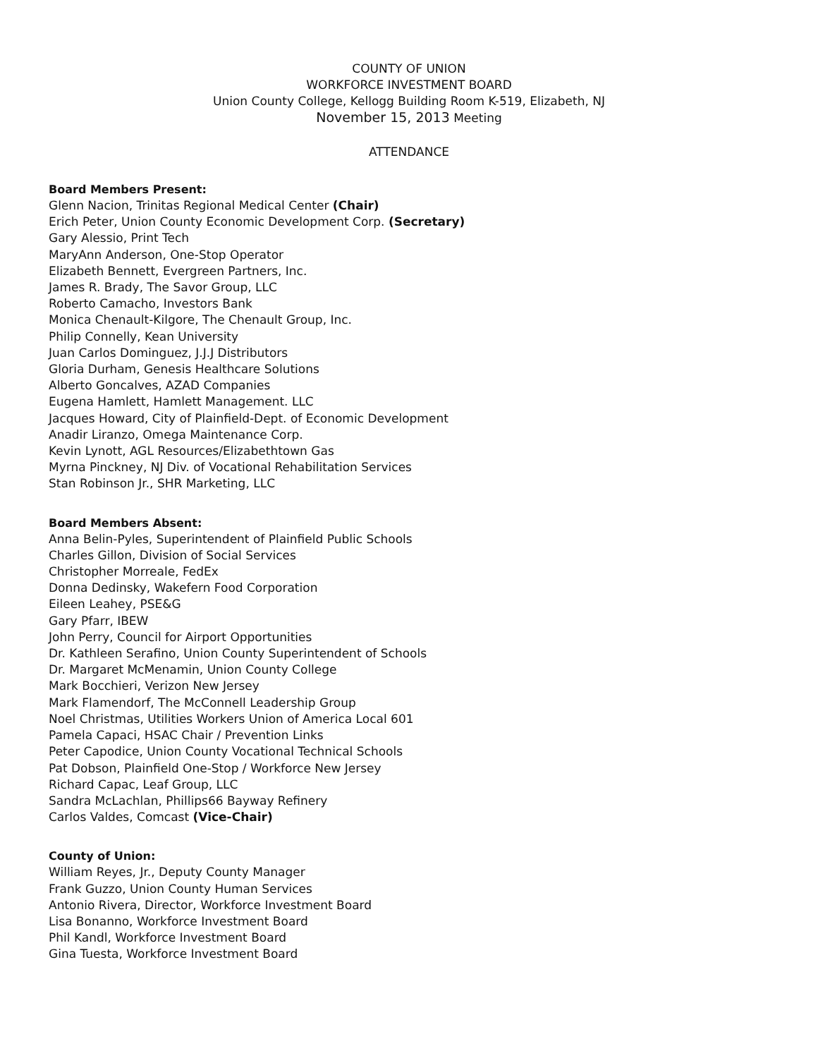COUNTY OF UNION
WORKFORCE INVESTMENT BOARD
Union County College, Kellogg Building Room K-519, Elizabeth, NJ
November 15, 2013 Meeting
ATTENDANCE
Board Members Present:
Glenn Nacion, Trinitas Regional Medical Center (Chair)
Erich Peter, Union County Economic Development Corp. (Secretary)
Gary Alessio, Print Tech
MaryAnn Anderson, One-Stop Operator
Elizabeth Bennett, Evergreen Partners, Inc.
James R. Brady, The Savor Group, LLC
Roberto Camacho, Investors Bank
Monica Chenault-Kilgore, The Chenault Group, Inc.
Philip Connelly, Kean University
Juan Carlos Dominguez, J.J.J Distributors
Gloria Durham, Genesis Healthcare Solutions
Alberto Goncalves, AZAD Companies
Eugena Hamlett, Hamlett Management. LLC
Jacques Howard, City of Plainfield-Dept. of Economic Development
Anadir Liranzo, Omega Maintenance Corp.
Kevin Lynott, AGL Resources/Elizabethtown Gas
Myrna Pinckney, NJ Div. of Vocational Rehabilitation Services
Stan Robinson Jr., SHR Marketing, LLC
Board Members Absent:
Anna Belin-Pyles, Superintendent of Plainfield Public Schools
Charles Gillon, Division of Social Services
Christopher Morreale, FedEx
Donna Dedinsky, Wakefern Food Corporation
Eileen Leahey, PSE&G
Gary Pfarr, IBEW
John Perry, Council for Airport Opportunities
Dr. Kathleen Serafino, Union County Superintendent of Schools
Dr. Margaret McMenamin, Union County College
Mark Bocchieri, Verizon New Jersey
Mark Flamendorf, The McConnell Leadership Group
Noel Christmas, Utilities Workers Union of America Local 601
Pamela Capaci, HSAC Chair / Prevention Links
Peter Capodice, Union County Vocational Technical Schools
Pat Dobson, Plainfield One-Stop / Workforce New Jersey
Richard Capac, Leaf Group, LLC
Sandra McLachlan, Phillips66 Bayway Refinery
Carlos Valdes, Comcast (Vice-Chair)
County of Union:
William Reyes, Jr., Deputy County Manager
Frank Guzzo, Union County Human Services
Antonio Rivera, Director, Workforce Investment Board
Lisa Bonanno, Workforce Investment Board
Phil Kandl, Workforce Investment Board
Gina Tuesta, Workforce Investment Board